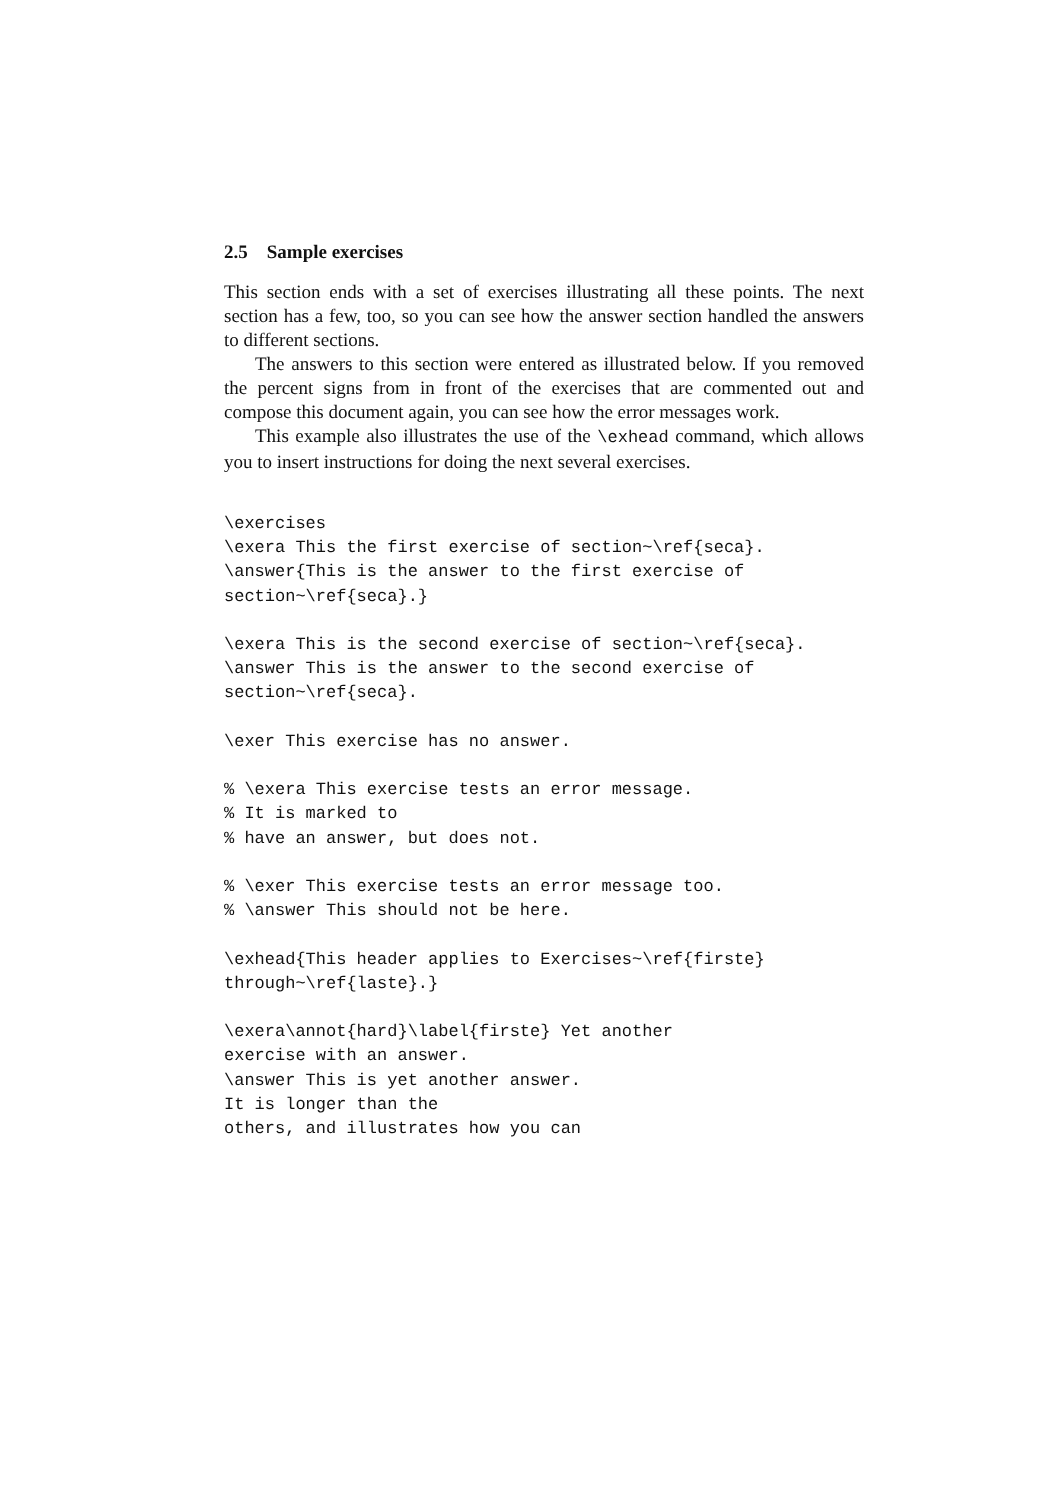2.5 Sample exercises
This section ends with a set of exercises illustrating all these points. The next section has a few, too, so you can see how the answer section handled the answers to different sections.
The answers to this section were entered as illustrated below. If you removed the percent signs from in front of the exercises that are commented out and compose this document again, you can see how the error messages work.
This example also illustrates the use of the \exhead command, which allows you to insert instructions for doing the next several exercises.
\exercises
\exera This the first exercise of section~\ref{seca}.
\answer{This is the answer to the first exercise of
section~\ref{seca}.}

\exera This is the second exercise of section~\ref{seca}.
\answer This is the answer to the second exercise of
section~\ref{seca}.

\exer This exercise has no answer.

% \exera This exercise tests an error message.
% It is marked to
% have an answer, but does not.

% \exer This exercise tests an error message too.
% \answer This should not be here.

\exhead{This header applies to Exercises~\ref{firste}
through~\ref{laste}.}

\exera\annot{hard}\label{firste} Yet another
exercise with an answer.
\answer This is yet another answer.
It is longer than the
others, and illustrates how you can